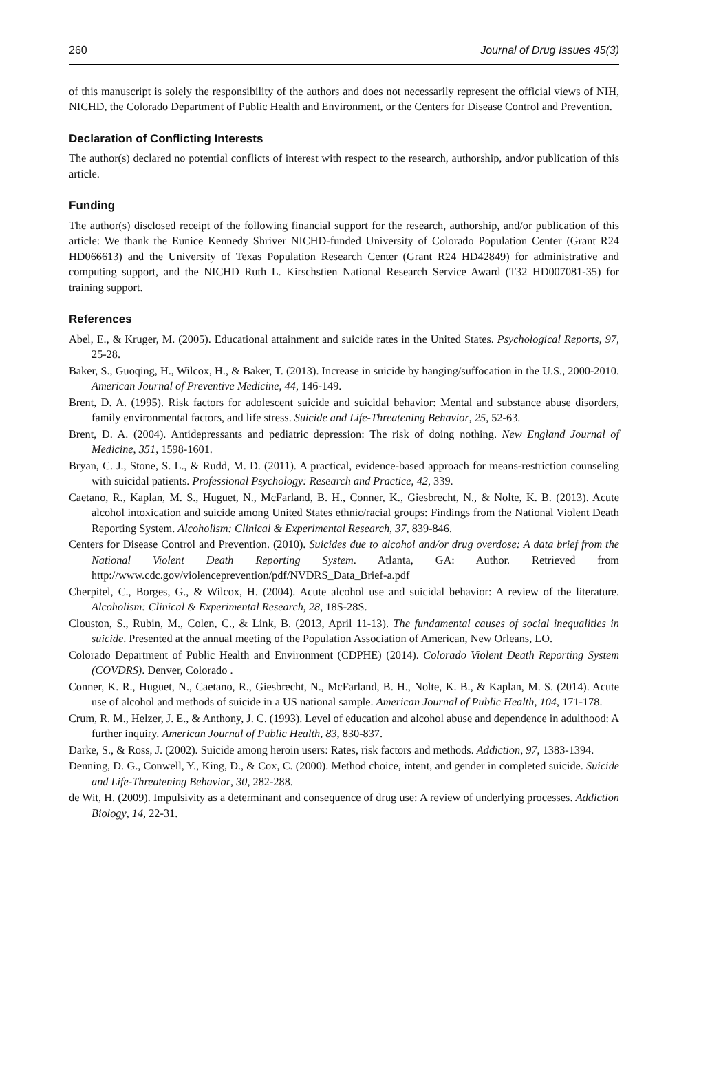260 Journal of Drug Issues 45(3)
of this manuscript is solely the responsibility of the authors and does not necessarily represent the official views of NIH, NICHD, the Colorado Department of Public Health and Environment, or the Centers for Disease Control and Prevention.
Declaration of Conflicting Interests
The author(s) declared no potential conflicts of interest with respect to the research, authorship, and/or publication of this article.
Funding
The author(s) disclosed receipt of the following financial support for the research, authorship, and/or publication of this article: We thank the Eunice Kennedy Shriver NICHD-funded University of Colorado Population Center (Grant R24 HD066613) and the University of Texas Population Research Center (Grant R24 HD42849) for administrative and computing support, and the NICHD Ruth L. Kirschstien National Research Service Award (T32 HD007081-35) for training support.
References
Abel, E., & Kruger, M. (2005). Educational attainment and suicide rates in the United States. Psychological Reports, 97, 25-28.
Baker, S., Guoqing, H., Wilcox, H., & Baker, T. (2013). Increase in suicide by hanging/suffocation in the U.S., 2000-2010. American Journal of Preventive Medicine, 44, 146-149.
Brent, D. A. (1995). Risk factors for adolescent suicide and suicidal behavior: Mental and substance abuse disorders, family environmental factors, and life stress. Suicide and Life-Threatening Behavior, 25, 52-63.
Brent, D. A. (2004). Antidepressants and pediatric depression: The risk of doing nothing. New England Journal of Medicine, 351, 1598-1601.
Bryan, C. J., Stone, S. L., & Rudd, M. D. (2011). A practical, evidence-based approach for means-restriction counseling with suicidal patients. Professional Psychology: Research and Practice, 42, 339.
Caetano, R., Kaplan, M. S., Huguet, N., McFarland, B. H., Conner, K., Giesbrecht, N., & Nolte, K. B. (2013). Acute alcohol intoxication and suicide among United States ethnic/racial groups: Findings from the National Violent Death Reporting System. Alcoholism: Clinical & Experimental Research, 37, 839-846.
Centers for Disease Control and Prevention. (2010). Suicides due to alcohol and/or drug overdose: A data brief from the National Violent Death Reporting System. Atlanta, GA: Author. Retrieved from http://www.cdc.gov/violenceprevention/pdf/NVDRS_Data_Brief-a.pdf
Cherpitel, C., Borges, G., & Wilcox, H. (2004). Acute alcohol use and suicidal behavior: A review of the literature. Alcoholism: Clinical & Experimental Research, 28, 18S-28S.
Clouston, S., Rubin, M., Colen, C., & Link, B. (2013, April 11-13). The fundamental causes of social inequalities in suicide. Presented at the annual meeting of the Population Association of American, New Orleans, LO.
Colorado Department of Public Health and Environment (CDPHE) (2014). Colorado Violent Death Reporting System (COVDRS). Denver, Colorado .
Conner, K. R., Huguet, N., Caetano, R., Giesbrecht, N., McFarland, B. H., Nolte, K. B., & Kaplan, M. S. (2014). Acute use of alcohol and methods of suicide in a US national sample. American Journal of Public Health, 104, 171-178.
Crum, R. M., Helzer, J. E., & Anthony, J. C. (1993). Level of education and alcohol abuse and dependence in adulthood: A further inquiry. American Journal of Public Health, 83, 830-837.
Darke, S., & Ross, J. (2002). Suicide among heroin users: Rates, risk factors and methods. Addiction, 97, 1383-1394.
Denning, D. G., Conwell, Y., King, D., & Cox, C. (2000). Method choice, intent, and gender in completed suicide. Suicide and Life-Threatening Behavior, 30, 282-288.
de Wit, H. (2009). Impulsivity as a determinant and consequence of drug use: A review of underlying processes. Addiction Biology, 14, 22-31.